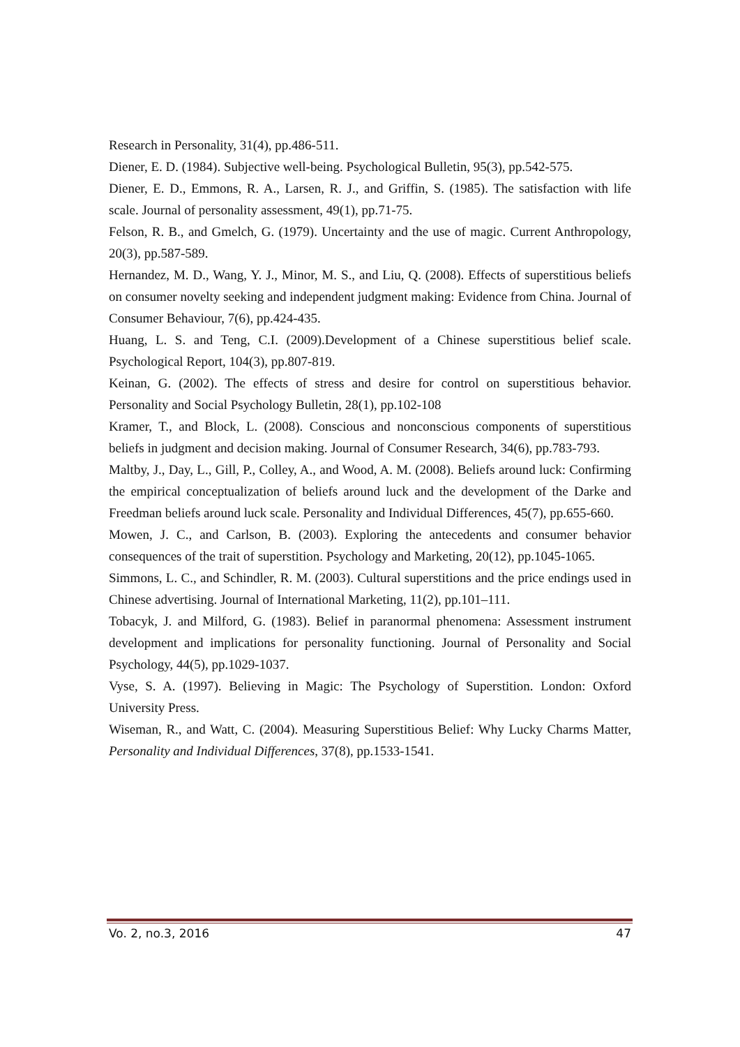Research in Personality, 31(4), pp.486-511.
Diener, E. D. (1984). Subjective well-being. Psychological Bulletin, 95(3), pp.542-575.
Diener, E. D., Emmons, R. A., Larsen, R. J., and Griffin, S. (1985). The satisfaction with life scale. Journal of personality assessment, 49(1), pp.71-75.
Felson, R. B., and Gmelch, G. (1979). Uncertainty and the use of magic. Current Anthropology, 20(3), pp.587-589.
Hernandez, M. D., Wang, Y. J., Minor, M. S., and Liu, Q. (2008). Effects of superstitious beliefs on consumer novelty seeking and independent judgment making: Evidence from China. Journal of Consumer Behaviour, 7(6), pp.424-435.
Huang, L. S. and Teng, C.I. (2009).Development of a Chinese superstitious belief scale. Psychological Report, 104(3), pp.807-819.
Keinan, G. (2002). The effects of stress and desire for control on superstitious behavior. Personality and Social Psychology Bulletin, 28(1), pp.102-108
Kramer, T., and Block, L. (2008). Conscious and nonconscious components of superstitious beliefs in judgment and decision making. Journal of Consumer Research, 34(6), pp.783-793.
Maltby, J., Day, L., Gill, P., Colley, A., and Wood, A. M. (2008). Beliefs around luck: Confirming the empirical conceptualization of beliefs around luck and the development of the Darke and Freedman beliefs around luck scale. Personality and Individual Differences, 45(7), pp.655-660.
Mowen, J. C., and Carlson, B. (2003). Exploring the antecedents and consumer behavior consequences of the trait of superstition. Psychology and Marketing, 20(12), pp.1045-1065.
Simmons, L. C., and Schindler, R. M. (2003). Cultural superstitions and the price endings used in Chinese advertising. Journal of International Marketing, 11(2), pp.101–111.
Tobacyk, J. and Milford, G. (1983). Belief in paranormal phenomena: Assessment instrument development and implications for personality functioning. Journal of Personality and Social Psychology, 44(5), pp.1029-1037.
Vyse, S. A. (1997). Believing in Magic: The Psychology of Superstition. London: Oxford University Press.
Wiseman, R., and Watt, C. (2004). Measuring Superstitious Belief: Why Lucky Charms Matter, Personality and Individual Differences, 37(8), pp.1533-1541.
Vo. 2, no.3, 2016 47